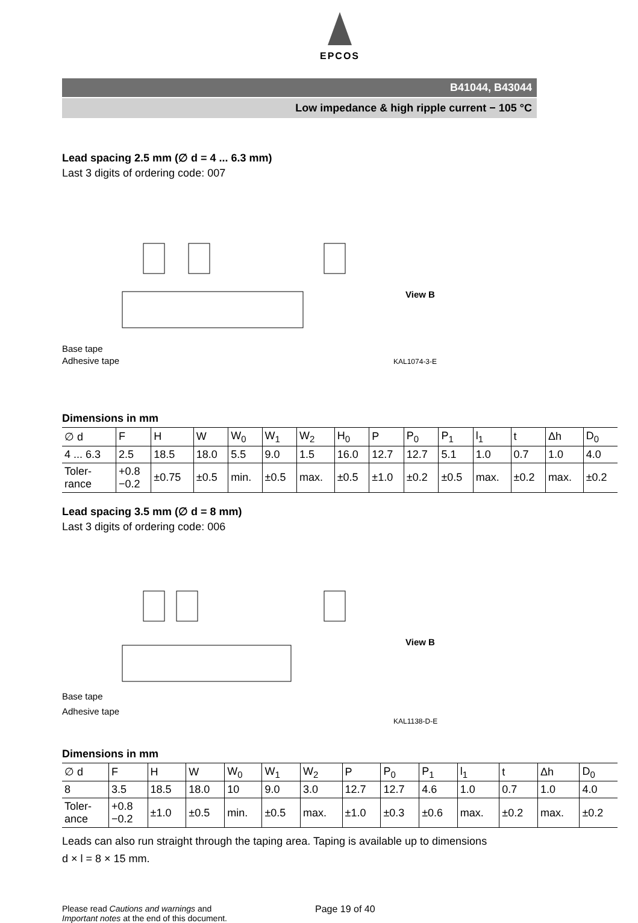EPCOS
B41044, B43044
Low impedance & high ripple current − 105 °C
Lead spacing 2.5 mm (∅ d = 4 ... 6.3 mm)
Last 3 digits of ordering code: 007
Base tape
Adhesive tape
View B
KAL1074-3-E
Dimensions in mm
| ∅ d | F | H | W | W<sub>0</sub> | W<sub>1</sub> | W<sub>2</sub> | H<sub>0</sub> | P | P<sub>0</sub> | P<sub>1</sub> | l<sub>1</sub> | t | Δh | D<sub>0</sub> |
| --- | --- | --- | --- | --- | --- | --- | --- | --- | --- | --- | --- | --- | --- | --- |
| 4 ... 6.3 | 2.5 | 18.5 | 18.0 | 5.5 | 9.0 | 1.5 | 16.0 | 12.7 | 12.7 | 5.1 | 1.0 | 0.7 | 1.0 | 4.0 |
| Toler- rance | +0.8 −0.2 | ±0.75 | ±0.5 | min. | ±0.5 | max. | ±0.5 | ±1.0 | ±0.2 | ±0.5 | max. | ±0.2 | max. | ±0.2 |
Lead spacing 3.5 mm (∅ d = 8 mm)
Last 3 digits of ordering code: 006
Base tape
Adhesive tape
View B
KAL1138-D-E
Dimensions in mm
| ∅ d | F | H | W | W<sub>0</sub> | W<sub>1</sub> | W<sub>2</sub> | P | P<sub>0</sub> | P<sub>1</sub> | l<sub>1</sub> | t | Δh | D<sub>0</sub> |
| --- | --- | --- | --- | --- | --- | --- | --- | --- | --- | --- | --- | --- | --- |
| 8 | 3.5 | 18.5 | 18.0 | 10 | 9.0 | 3.0 | 12.7 | 12.7 | 4.6 | 1.0 | 0.7 | 1.0 | 4.0 |
| Toler- ance | +0.8 −0.2 | ±1.0 | ±0.5 | min. | ±0.5 | max. | ±1.0 | ±0.3 | ±0.6 | max. | ±0.2 | max. | ±0.2 |
Leads can also run straight through the taping area. Taping is available up to dimensions
d × l = 8 × 15 mm.
Please read Cautions and warnings and
Important notes at the end of this document.
Page 19 of 40